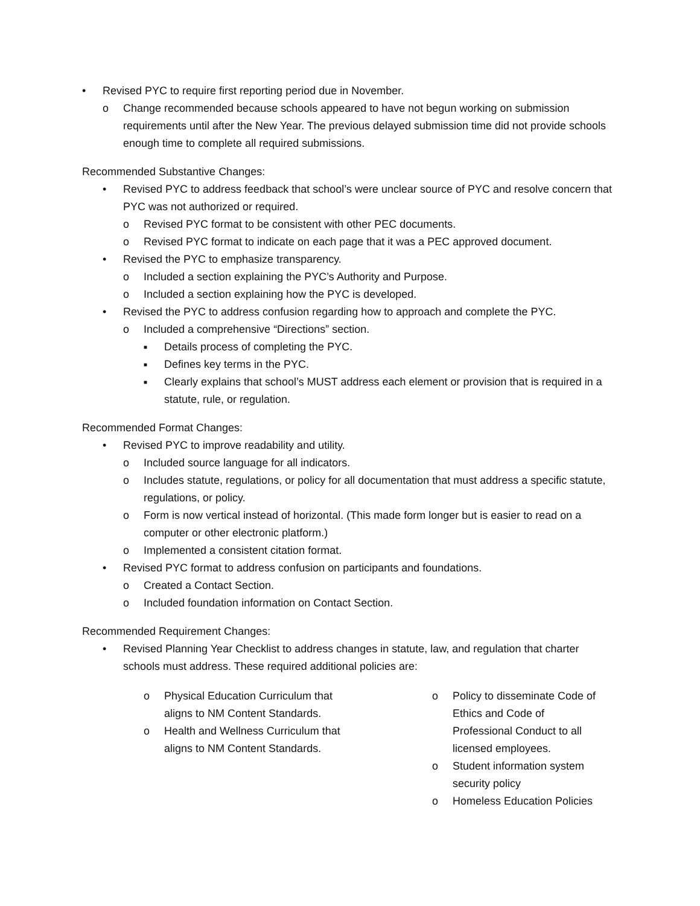• Revised PYC to require first reporting period due in November.
o Change recommended because schools appeared to have not begun working on submission requirements until after the New Year. The previous delayed submission time did not provide schools enough time to complete all required submissions.
Recommended Substantive Changes:
• Revised PYC to address feedback that school’s were unclear source of PYC and resolve concern that PYC was not authorized or required.
o Revised PYC format to be consistent with other PEC documents.
o Revised PYC format to indicate on each page that it was a PEC approved document.
• Revised the PYC to emphasize transparency.
o Included a section explaining the PYC’s Authority and Purpose.
o Included a section explaining how the PYC is developed.
• Revised the PYC to address confusion regarding how to approach and complete the PYC.
o Included a comprehensive “Directions” section.
■ Details process of completing the PYC.
■ Defines key terms in the PYC.
■ Clearly explains that school’s MUST address each element or provision that is required in a statute, rule, or regulation.
Recommended Format Changes:
• Revised PYC to improve readability and utility.
o Included source language for all indicators.
o Includes statute, regulations, or policy for all documentation that must address a specific statute, regulations, or policy.
o Form is now vertical instead of horizontal. (This made form longer but is easier to read on a computer or other electronic platform.)
o Implemented a consistent citation format.
• Revised PYC format to address confusion on participants and foundations.
o Created a Contact Section.
o Included foundation information on Contact Section.
Recommended Requirement Changes:
• Revised Planning Year Checklist to address changes in statute, law, and regulation that charter schools must address. These required additional policies are:
o Physical Education Curriculum that aligns to NM Content Standards.
o Health and Wellness Curriculum that aligns to NM Content Standards.
o Policy to disseminate Code of Ethics and Code of Professional Conduct to all licensed employees.
o Student information system security policy
o Homeless Education Policies